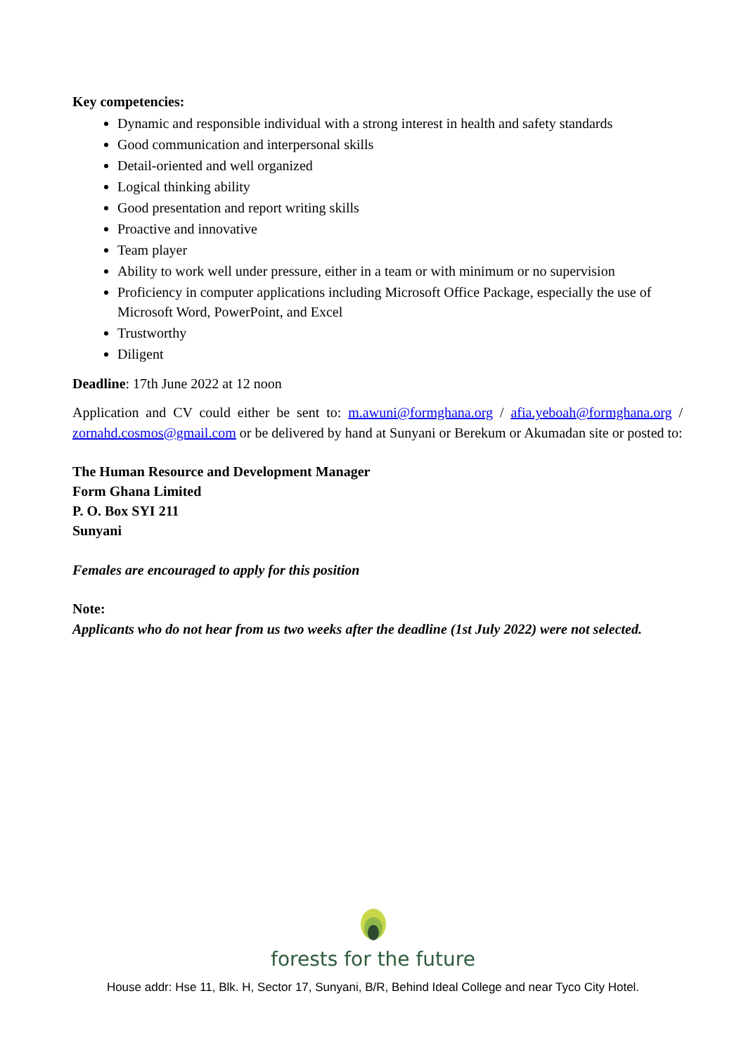Key competencies:
Dynamic and responsible individual with a strong interest in health and safety standards
Good communication and interpersonal skills
Detail-oriented and well organized
Logical thinking ability
Good presentation and report writing skills
Proactive and innovative
Team player
Ability to work well under pressure, either in a team or with minimum or no supervision
Proficiency in computer applications including Microsoft Office Package, especially the use of Microsoft Word, PowerPoint, and Excel
Trustworthy
Diligent
Deadline: 17th June 2022 at 12 noon
Application and CV could either be sent to: m.awuni@formghana.org / afia.yeboah@formghana.org / zornahd.cosmos@gmail.com or be delivered by hand at Sunyani or Berekum or Akumadan site or posted to:
The Human Resource and Development Manager
Form Ghana Limited
P. O. Box SYI 211
Sunyani
Females are encouraged to apply for this position
Note:
Applicants who do not hear from us two weeks after the deadline (1st July 2022) were not selected.
forests for the future
House addr: Hse 11, Blk. H, Sector 17, Sunyani, B/R, Behind Ideal College and near Tyco City Hotel.